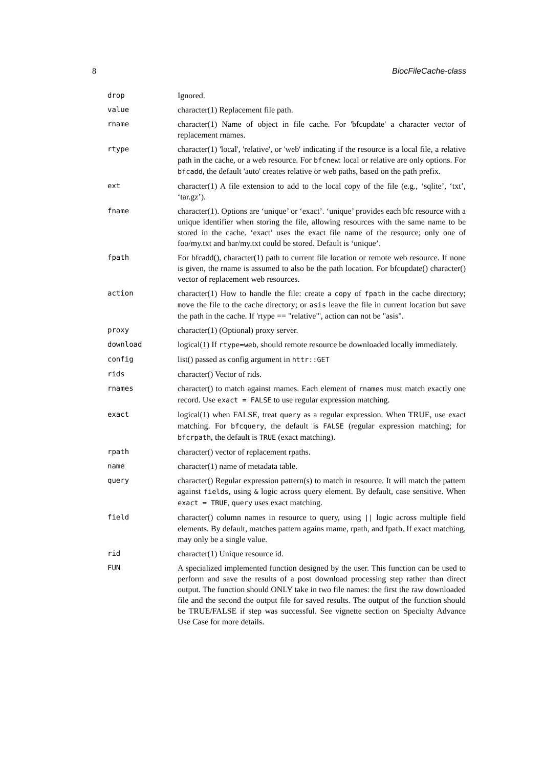8 BiocFileCache-class
| drop | Ignored. |
| value | character(1) Replacement file path. |
| rname | character(1) Name of object in file cache. For 'bfcupdate' a character vector of replacement rnames. |
| rtype | character(1) 'local', 'relative', or 'web' indicating if the resource is a local file, a relative path in the cache, or a web resource. For bfcnew : local or relative are only options. For bfcadd , the default 'auto' creates relative or web paths, based on the path prefix. |
| ext | character(1) A file extension to add to the local copy of the file (e.g., ‘sqlite’, ‘txt’, ‘tar.gz’). |
| fname | character(1). Options are ‘unique’ or ‘exact’. ‘unique’ provides each bfc resource with a unique identifier when storing the file, allowing resources with the same name to be stored in the cache. ‘exact’ uses the exact file name of the resource; only one of foo/my.txt and bar/my.txt could be stored. Default is ‘unique’. |
| fpath | For bfcadd(), character(1) path to current file location or remote web resource. If none is given, the rname is assumed to also be the path location. For bfcupdate() character() vector of replacement web resources. |
| action | character(1) How to handle the file: create a copy of fpath in the cache directory; move the file to the cache directory; or asis leave the file in current location but save the path in the cache. If 'rtype == "relative"', action can not be "asis". |
| proxy | character(1) (Optional) proxy server. |
| download | logical(1) If rtype=web , should remote resource be downloaded locally immediately. |
| config | list() passed as config argument in httr::GET |
| rids | character() Vector of rids. |
| rnames | character() to match against rnames. Each element of rnames must match exactly one record. Use exact = FALSE to use regular expression matching. |
| exact | logical(1) when FALSE, treat query as a regular expression. When TRUE, use exact matching. For bfcquery , the default is FALSE (regular expression matching; for bfcrpath , the default is TRUE (exact matching). |
| rpath | character() vector of replacement rpaths. |
| name | character(1) name of metadata table. |
| query | character() Regular expression pattern(s) to match in resource. It will match the pattern against fields , using & logic across query element. By default, case sensitive. When exact = TRUE , query uses exact matching. |
| field | character() column names in resource to query, using // logic across multiple field elements. By default, matches pattern agains rname, rpath, and fpath. If exact matching, may only be a single value. |
| rid | character(1) Unique resource id. |
| FUN | A specialized implemented function designed by the user. This function can be used to perform and save the results of a post download processing step rather than direct output. The function should ONLY take in two file names: the first the raw downloaded file and the second the output file for saved results. The output of the function should be TRUE/FALSE if step was successful. See vignette section on Specialty Advance Use Case for more details. |